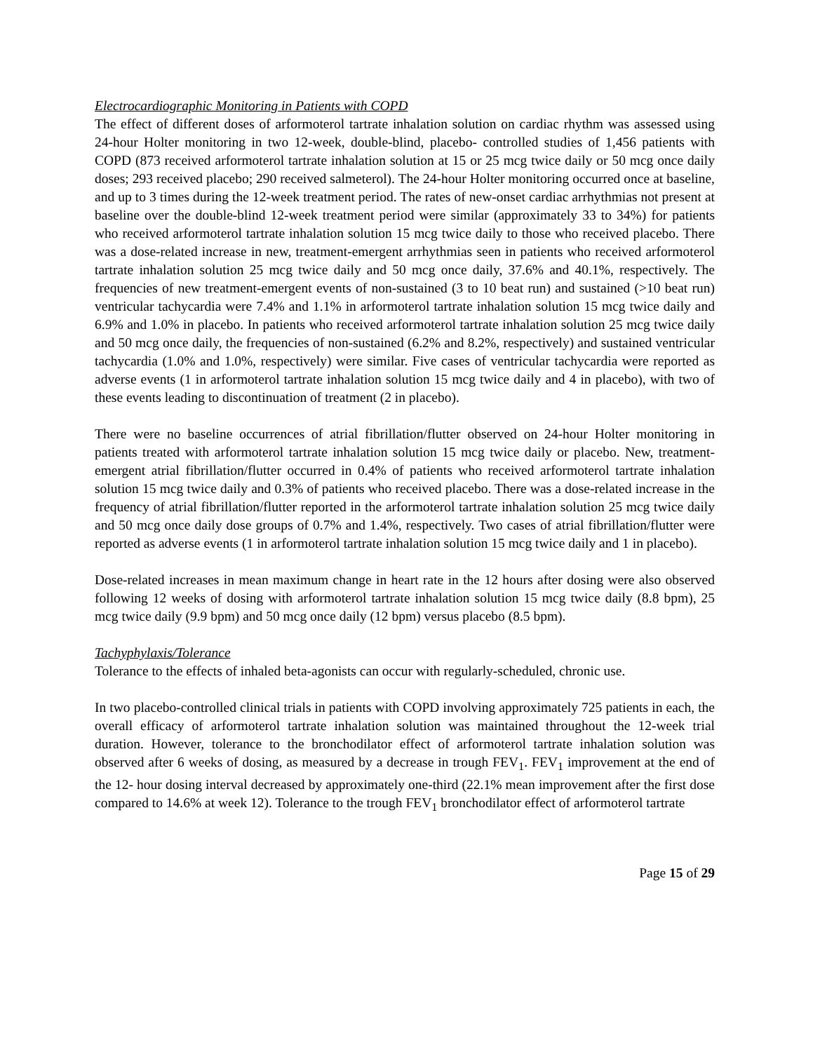Electrocardiographic Monitoring in Patients with COPD
The effect of different doses of arformoterol tartrate inhalation solution on cardiac rhythm was assessed using 24-hour Holter monitoring in two 12-week, double-blind, placebo- controlled studies of 1,456 patients with COPD (873 received arformoterol tartrate inhalation solution at 15 or 25 mcg twice daily or 50 mcg once daily doses; 293 received placebo; 290 received salmeterol). The 24-hour Holter monitoring occurred once at baseline, and up to 3 times during the 12-week treatment period. The rates of new-onset cardiac arrhythmias not present at baseline over the double-blind 12-week treatment period were similar (approximately 33 to 34%) for patients who received arformoterol tartrate inhalation solution 15 mcg twice daily to those who received placebo. There was a dose-related increase in new, treatment-emergent arrhythmias seen in patients who received arformoterol tartrate inhalation solution 25 mcg twice daily and 50 mcg once daily, 37.6% and 40.1%, respectively. The frequencies of new treatment-emergent events of non-sustained (3 to 10 beat run) and sustained (>10 beat run) ventricular tachycardia were 7.4% and 1.1% in arformoterol tartrate inhalation solution 15 mcg twice daily and 6.9% and 1.0% in placebo. In patients who received arformoterol tartrate inhalation solution 25 mcg twice daily and 50 mcg once daily, the frequencies of non-sustained (6.2% and 8.2%, respectively) and sustained ventricular tachycardia (1.0% and 1.0%, respectively) were similar. Five cases of ventricular tachycardia were reported as adverse events (1 in arformoterol tartrate inhalation solution 15 mcg twice daily and 4 in placebo), with two of these events leading to discontinuation of treatment (2 in placebo).
There were no baseline occurrences of atrial fibrillation/flutter observed on 24-hour Holter monitoring in patients treated with arformoterol tartrate inhalation solution 15 mcg twice daily or placebo. New, treatment-emergent atrial fibrillation/flutter occurred in 0.4% of patients who received arformoterol tartrate inhalation solution 15 mcg twice daily and 0.3% of patients who received placebo. There was a dose-related increase in the frequency of atrial fibrillation/flutter reported in the arformoterol tartrate inhalation solution 25 mcg twice daily and 50 mcg once daily dose groups of 0.7% and 1.4%, respectively. Two cases of atrial fibrillation/flutter were reported as adverse events (1 in arformoterol tartrate inhalation solution 15 mcg twice daily and 1 in placebo).
Dose-related increases in mean maximum change in heart rate in the 12 hours after dosing were also observed following 12 weeks of dosing with arformoterol tartrate inhalation solution 15 mcg twice daily (8.8 bpm), 25 mcg twice daily (9.9 bpm) and 50 mcg once daily (12 bpm) versus placebo (8.5 bpm).
Tachyphylaxis/Tolerance
Tolerance to the effects of inhaled beta-agonists can occur with regularly-scheduled, chronic use.
In two placebo-controlled clinical trials in patients with COPD involving approximately 725 patients in each, the overall efficacy of arformoterol tartrate inhalation solution was maintained throughout the 12-week trial duration. However, tolerance to the bronchodilator effect of arformoterol tartrate inhalation solution was observed after 6 weeks of dosing, as measured by a decrease in trough FEV<sub>1</sub>. FEV<sub>1</sub> improvement at the end of the 12- hour dosing interval decreased by approximately one-third (22.1% mean improvement after the first dose compared to 14.6% at week 12). Tolerance to the trough FEV<sub>1</sub> bronchodilator effect of arformoterol tartrate
Page 15 of 29